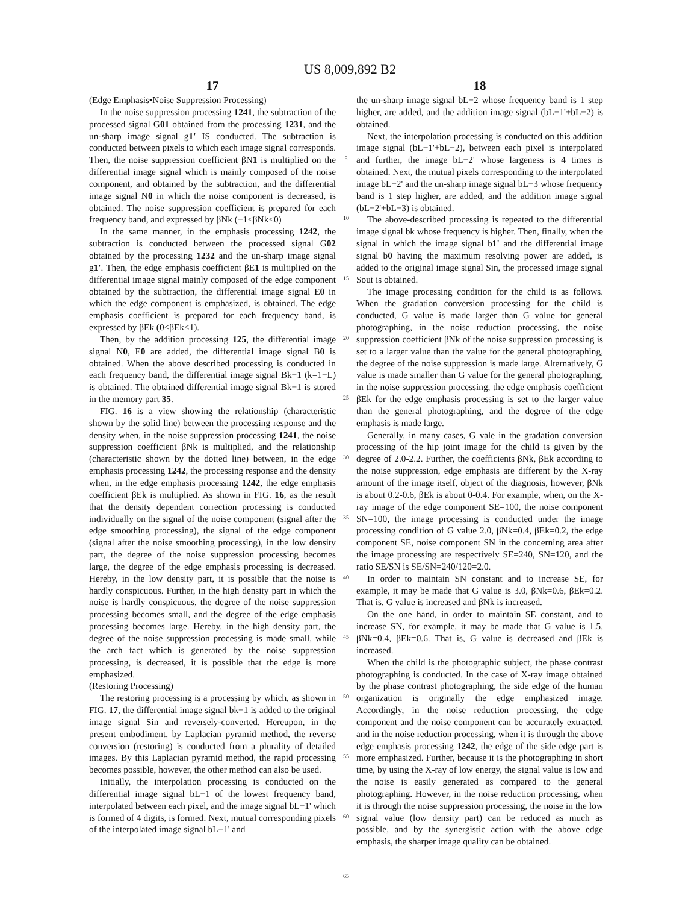US 8,009,892 B2
17
(Edge Emphasis•Noise Suppression Processing)
In the noise suppression processing 1241, the subtraction of the processed signal G01 obtained from the processing 1231, and the un-sharp image signal g1' IS conducted. The subtraction is conducted between pixels to which each image signal corresponds. Then, the noise suppression coefficient βN1 is multiplied on the differential image signal which is mainly composed of the noise component, and obtained by the subtraction, and the differential image signal N0 in which the noise component is decreased, is obtained. The noise suppression coefficient is prepared for each frequency band, and expressed by βNk (−1<βNk<0)
In the same manner, in the emphasis processing 1242, the subtraction is conducted between the processed signal G02 obtained by the processing 1232 and the un-sharp image signal g1'. Then, the edge emphasis coefficient βE1 is multiplied on the differential image signal mainly composed of the edge component obtained by the subtraction, the differential image signal E0 in which the edge component is emphasized, is obtained. The edge emphasis coefficient is prepared for each frequency band, is expressed by βEk (0<βEk<1).
Then, by the addition processing 125, the differential image signal N0, E0 are added, the differential image signal B0 is obtained. When the above described processing is conducted in each frequency band, the differential image signal Bk−1 (k=1−L) is obtained. The obtained differential image signal Bk−1 is stored in the memory part 35.
FIG. 16 is a view showing the relationship (characteristic shown by the solid line) between the processing response and the density when, in the noise suppression processing 1241, the noise suppression coefficient βNk is multiplied, and the relationship (characteristic shown by the dotted line) between, in the edge emphasis processing 1242, the processing response and the density when, in the edge emphasis processing 1242, the edge emphasis coefficient βEk is multiplied. As shown in FIG. 16, as the result that the density dependent correction processing is conducted individually on the signal of the noise component (signal after the edge smoothing processing), the signal of the edge component (signal after the noise smoothing processing), in the low density part, the degree of the noise suppression processing becomes large, the degree of the edge emphasis processing is decreased. Hereby, in the low density part, it is possible that the noise is hardly conspicuous. Further, in the high density part in which the noise is hardly conspicuous, the degree of the noise suppression processing becomes small, and the degree of the edge emphasis processing becomes large. Hereby, in the high density part, the degree of the noise suppression processing is made small, while the arch fact which is generated by the noise suppression processing, is decreased, it is possible that the edge is more emphasized.
(Restoring Processing)
The restoring processing is a processing by which, as shown in FIG. 17, the differential image signal bk−1 is added to the original image signal Sin and reversely-converted. Hereupon, in the present embodiment, by Laplacian pyramid method, the reverse conversion (restoring) is conducted from a plurality of detailed images. By this Laplacian pyramid method, the rapid processing becomes possible, however, the other method can also be used.
Initially, the interpolation processing is conducted on the differential image signal bL−1 of the lowest frequency band, interpolated between each pixel, and the image signal bL−1' which is formed of 4 digits, is formed. Next, mutual corresponding pixels of the interpolated image signal bL−1' and
5
10
15
20
25
30
35
40
45
50
55
60
65
18
the un-sharp image signal bL−2 whose frequency band is 1 step higher, are added, and the addition image signal (bL−1'+bL−2) is obtained.
Next, the interpolation processing is conducted on this addition image signal (bL−1'+bL−2), between each pixel is interpolated and further, the image bL−2' whose largeness is 4 times is obtained. Next, the mutual pixels corresponding to the interpolated image bL−2' and the un-sharp image signal bL−3 whose frequency band is 1 step higher, are added, and the addition image signal (bL−2'+bL−3) is obtained.
The above-described processing is repeated to the differential image signal bk whose frequency is higher. Then, finally, when the signal in which the image signal b1' and the differential image signal b0 having the maximum resolving power are added, is added to the original image signal Sin, the processed image signal Sout is obtained.
The image processing condition for the child is as follows. When the gradation conversion processing for the child is conducted, G value is made larger than G value for general photographing, in the noise reduction processing, the noise suppression coefficient βNk of the noise suppression processing is set to a larger value than the value for the general photographing, the degree of the noise suppression is made large. Alternatively, G value is made smaller than G value for the general photographing, in the noise suppression processing, the edge emphasis coefficient βEk for the edge emphasis processing is set to the larger value than the general photographing, and the degree of the edge emphasis is made large.
Generally, in many cases, G vale in the gradation conversion processing of the hip joint image for the child is given by the degree of 2.0-2.2. Further, the coefficients βNk, βEk according to the noise suppression, edge emphasis are different by the X-ray amount of the image itself, object of the diagnosis, however, βNk is about 0.2-0.6, βEk is about 0-0.4. For example, when, on the X-ray image of the edge component SE=100, the noise component SN=100, the image processing is conducted under the image processing condition of G value 2.0, βNk=0.4, βEk=0.2, the edge component SE, noise component SN in the concerning area after the image processing are respectively SE=240, SN=120, and the ratio SE/SN is SE/SN=240/120=2.0.
In order to maintain SN constant and to increase SE, for example, it may be made that G value is 3.0, βNk=0.6, βEk=0.2. That is, G value is increased and βNk is increased.
On the one hand, in order to maintain SE constant, and to increase SN, for example, it may be made that G value is 1.5, βNk=0.4, βEk=0.6. That is, G value is decreased and βEk is increased.
When the child is the photographic subject, the phase contrast photographing is conducted. In the case of X-ray image obtained by the phase contrast photographing, the side edge of the human organization is originally the edge emphasized image. Accordingly, in the noise reduction processing, the edge component and the noise component can be accurately extracted, and in the noise reduction processing, when it is through the above edge emphasis processing 1242, the edge of the side edge part is more emphasized. Further, because it is the photographing in short time, by using the X-ray of low energy, the signal value is low and the noise is easily generated as compared to the general photographing. However, in the noise reduction processing, when it is through the noise suppression processing, the noise in the low signal value (low density part) can be reduced as much as possible, and by the synergistic action with the above edge emphasis, the sharper image quality can be obtained.